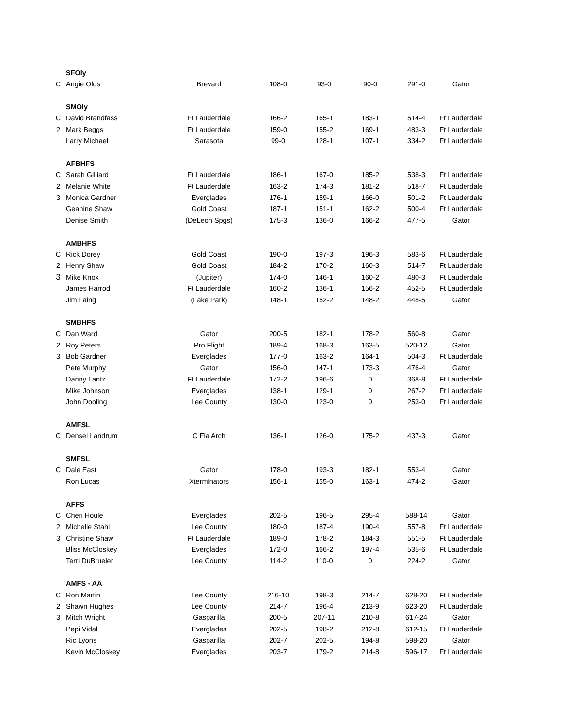| | SFOly | | | | | | |
| C | Angie Olds | Brevard | 108-0 | 93-0 | 90-0 | 291-0 | Gator |
| | SMOly | | | | | | |
| C | David Brandfass | Ft Lauderdale | 166-2 | 165-1 | 183-1 | 514-4 | Ft Lauderdale |
| 2 | Mark Beggs | Ft Lauderdale | 159-0 | 155-2 | 169-1 | 483-3 | Ft Lauderdale |
| | Larry Michael | Sarasota | 99-0 | 128-1 | 107-1 | 334-2 | Ft Lauderdale |
| | AFBHFS | | | | | | |
| C | Sarah Gilliard | Ft Lauderdale | 186-1 | 167-0 | 185-2 | 538-3 | Ft Lauderdale |
| 2 | Melanie White | Ft Lauderdale | 163-2 | 174-3 | 181-2 | 518-7 | Ft Lauderdale |
| 3 | Monica Gardner | Everglades | 176-1 | 159-1 | 166-0 | 501-2 | Ft Lauderdale |
| | Geanine Shaw | Gold Coast | 187-1 | 151-1 | 162-2 | 500-4 | Ft Lauderdale |
| | Denise Smith | (DeLeon Spgs) | 175-3 | 136-0 | 166-2 | 477-5 | Gator |
| | AMBHFS | | | | | | |
| C | Rick Dorey | Gold Coast | 190-0 | 197-3 | 196-3 | 583-6 | Ft Lauderdale |
| 2 | Henry Shaw | Gold Coast | 184-2 | 170-2 | 160-3 | 514-7 | Ft Lauderdale |
| 3 | Mike Knox | (Jupiter) | 174-0 | 146-1 | 160-2 | 480-3 | Ft Lauderdale |
| | James Harrod | Ft Lauderdale | 160-2 | 136-1 | 156-2 | 452-5 | Ft Lauderdale |
| | Jim Laing | (Lake Park) | 148-1 | 152-2 | 148-2 | 448-5 | Gator |
| | SMBHFS | | | | | | |
| C | Dan Ward | Gator | 200-5 | 182-1 | 178-2 | 560-8 | Gator |
| 2 | Roy Peters | Pro Flight | 189-4 | 168-3 | 163-5 | 520-12 | Gator |
| 3 | Bob Gardner | Everglades | 177-0 | 163-2 | 164-1 | 504-3 | Ft Lauderdale |
| | Pete Murphy | Gator | 156-0 | 147-1 | 173-3 | 476-4 | Gator |
| | Danny Lantz | Ft Lauderdale | 172-2 | 196-6 | 0 | 368-8 | Ft Lauderdale |
| | Mike Johnson | Everglades | 138-1 | 129-1 | 0 | 267-2 | Ft Lauderdale |
| | John Dooling | Lee County | 130-0 | 123-0 | 0 | 253-0 | Ft Lauderdale |
| | AMFSL | | | | | | |
| C | Densel Landrum | C Fla Arch | 136-1 | 126-0 | 175-2 | 437-3 | Gator |
| | SMFSL | | | | | | |
| C | Dale East | Gator | 178-0 | 193-3 | 182-1 | 553-4 | Gator |
| | Ron Lucas | Xterminators | 156-1 | 155-0 | 163-1 | 474-2 | Gator |
| | AFFS | | | | | | |
| C | Cheri Houle | Everglades | 202-5 | 196-5 | 295-4 | 588-14 | Gator |
| 2 | Michelle Stahl | Lee County | 180-0 | 187-4 | 190-4 | 557-8 | Ft Lauderdale |
| 3 | Christine Shaw | Ft Lauderdale | 189-0 | 178-2 | 184-3 | 551-5 | Ft Lauderdale |
| | Bliss McCloskey | Everglades | 172-0 | 166-2 | 197-4 | 535-6 | Ft Lauderdale |
| | Terri DuBrueler | Lee County | 114-2 | 110-0 | 0 | 224-2 | Gator |
| | AMFS - AA | | | | | | |
| C | Ron Martin | Lee County | 216-10 | 198-3 | 214-7 | 628-20 | Ft Lauderdale |
| 2 | Shawn Hughes | Lee County | 214-7 | 196-4 | 213-9 | 623-20 | Ft Lauderdale |
| 3 | Mitch Wright | Gasparilla | 200-5 | 207-11 | 210-8 | 617-24 | Gator |
| | Pepi Vidal | Everglades | 202-5 | 198-2 | 212-8 | 612-15 | Ft Lauderdale |
| | Ric Lyons | Gasparilla | 202-7 | 202-5 | 194-8 | 598-20 | Gator |
| | Kevin McCloskey | Everglades | 203-7 | 179-2 | 214-8 | 596-17 | Ft Lauderdale |